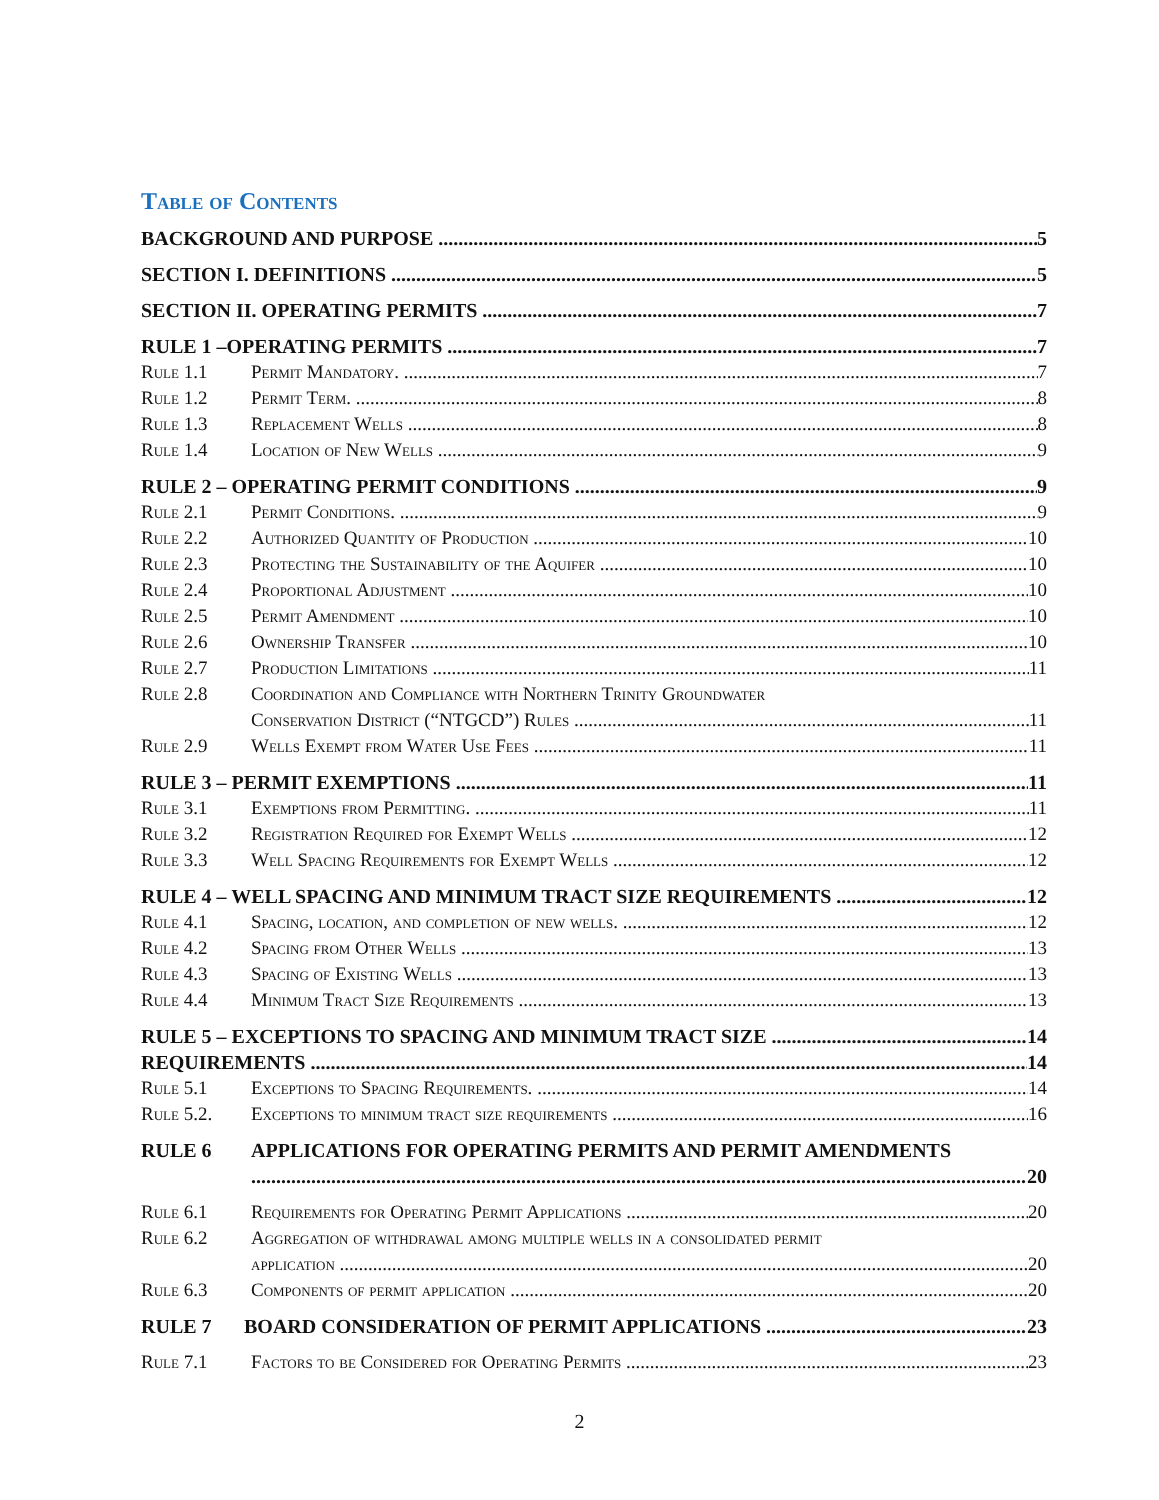Table of Contents
BACKGROUND AND PURPOSE 5
SECTION I. DEFINITIONS 5
SECTION II. OPERATING PERMITS 7
RULE 1 –OPERATING PERMITS 7
Rule 1.1 Permit Mandatory. 7
Rule 1.2 Permit Term. 8
Rule 1.3 Replacement Wells 8
Rule 1.4 Location of New Wells 9
RULE 2 – OPERATING PERMIT CONDITIONS 9
Rule 2.1 Permit Conditions. 9
Rule 2.2 Authorized Quantity of Production 10
Rule 2.3 Protecting the Sustainability of the Aquifer 10
Rule 2.4 Proportional Adjustment 10
Rule 2.5 Permit Amendment 10
Rule 2.6 Ownership Transfer 10
Rule 2.7 Production Limitations 11
Rule 2.8 Coordination and Compliance with Northern Trinity Groundwater
Conservation District (“NTGCD”) Rules 11
Rule 2.9 Wells Exempt from Water Use Fees 11
RULE 3 – PERMIT EXEMPTIONS 11
Rule 3.1 Exemptions from Permitting. 11
Rule 3.2 Registration Required for Exempt Wells 12
Rule 3.3 Well Spacing Requirements for Exempt Wells 12
RULE 4 – WELL SPACING AND MINIMUM TRACT SIZE REQUIREMENTS 12
Rule 4.1 Spacing, location, and completion of new wells. 12
Rule 4.2 Spacing from Other Wells 13
Rule 4.3 Spacing of Existing Wells 13
Rule 4.4 Minimum Tract Size Requirements 13
RULE 5 – EXCEPTIONS TO SPACING AND MINIMUM TRACT SIZE 14
REQUIREMENTS 14
Rule 5.1 Exceptions to Spacing Requirements. 14
Rule 5.2. Exceptions to minimum tract size requirements 16
RULE 6 APPLICATIONS FOR OPERATING PERMITS AND PERMIT AMENDMENTS
20
Rule 6.1 Requirements for Operating Permit Applications 20
Rule 6.2 Aggregation of withdrawal among multiple wells in a consolidated permit
application 20
Rule 6.3 Components of permit application 20
RULE 7 BOARD CONSIDERATION OF PERMIT APPLICATIONS 23
Rule 7.1 Factors to be Considered for Operating Permits 23
2